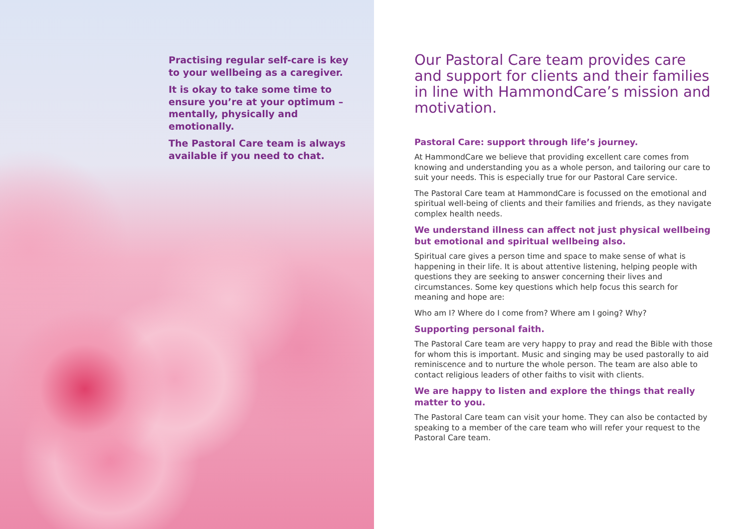Practising regular self-care is key to your wellbeing as a caregiver.
It is okay to take some time to ensure you’re at your optimum – mentally, physically and emotionally.
The Pastoral Care team is always available if you need to chat.
Our Pastoral Care team provides care and support for clients and their families in line with HammondCare’s mission and motivation.
Pastoral Care: support through life’s journey.
At HammondCare we believe that providing excellent care comes from knowing and understanding you as a whole person, and tailoring our care to suit your needs. This is especially true for our Pastoral Care service.
The Pastoral Care team at HammondCare is focussed on the emotional and spiritual well-being of clients and their families and friends, as they navigate complex health needs.
We understand illness can affect not just physical wellbeing but emotional and spiritual wellbeing also.
Spiritual care gives a person time and space to make sense of what is happening in their life. It is about attentive listening, helping people with questions they are seeking to answer concerning their lives and circumstances. Some key questions which help focus this search for meaning and hope are:
Who am I? Where do I come from? Where am I going? Why?
Supporting personal faith.
The Pastoral Care team are very happy to pray and read the Bible with those for whom this is important. Music and singing may be used pastorally to aid reminiscence and to nurture the whole person. The team are also able to contact religious leaders of other faiths to visit with clients.
We are happy to listen and explore the things that really matter to you.
The Pastoral Care team can visit your home. They can also be contacted by speaking to a member of the care team who will refer your request to the Pastoral Care team.